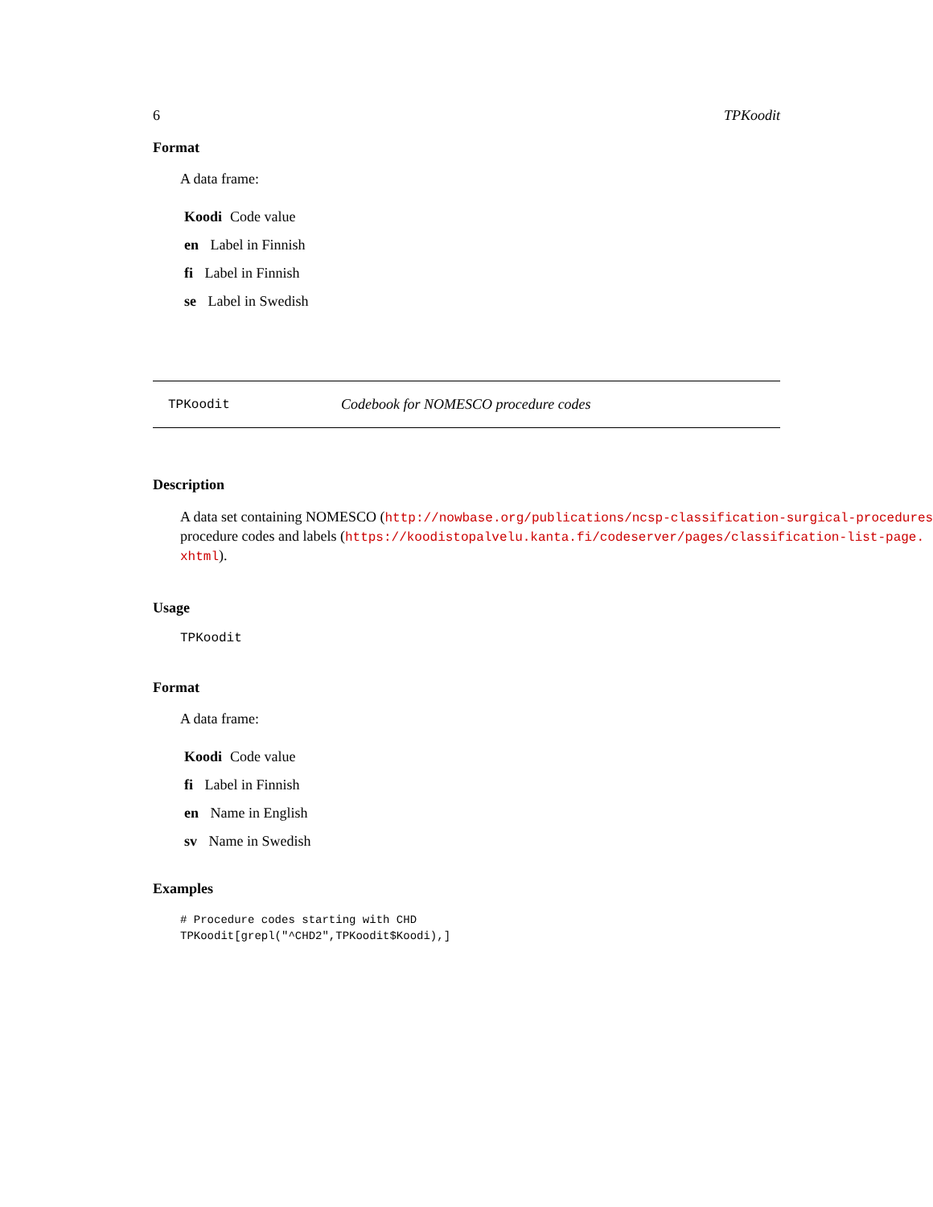6 TPKoodit
Format
A data frame:
Koodi Code value
en Label in Finnish
fi Label in Finnish
se Label in Swedish
TPKoodit Codebook for NOMESCO procedure codes
Description
A data set containing NOMESCO (http://nowbase.org/publications/ncsp-classification-surgical-procedures)
procedure codes and labels (https://koodistopalvelu.kanta.fi/codeserver/pages/classification-list-page.
xhtml).
Usage
TPKoodit
Format
A data frame:
Koodi Code value
fi Label in Finnish
en Name in English
sv Name in Swedish
Examples
# Procedure codes starting with CHD
TPKoodit[grepl("^CHD2",TPKoodit$Koodi),]